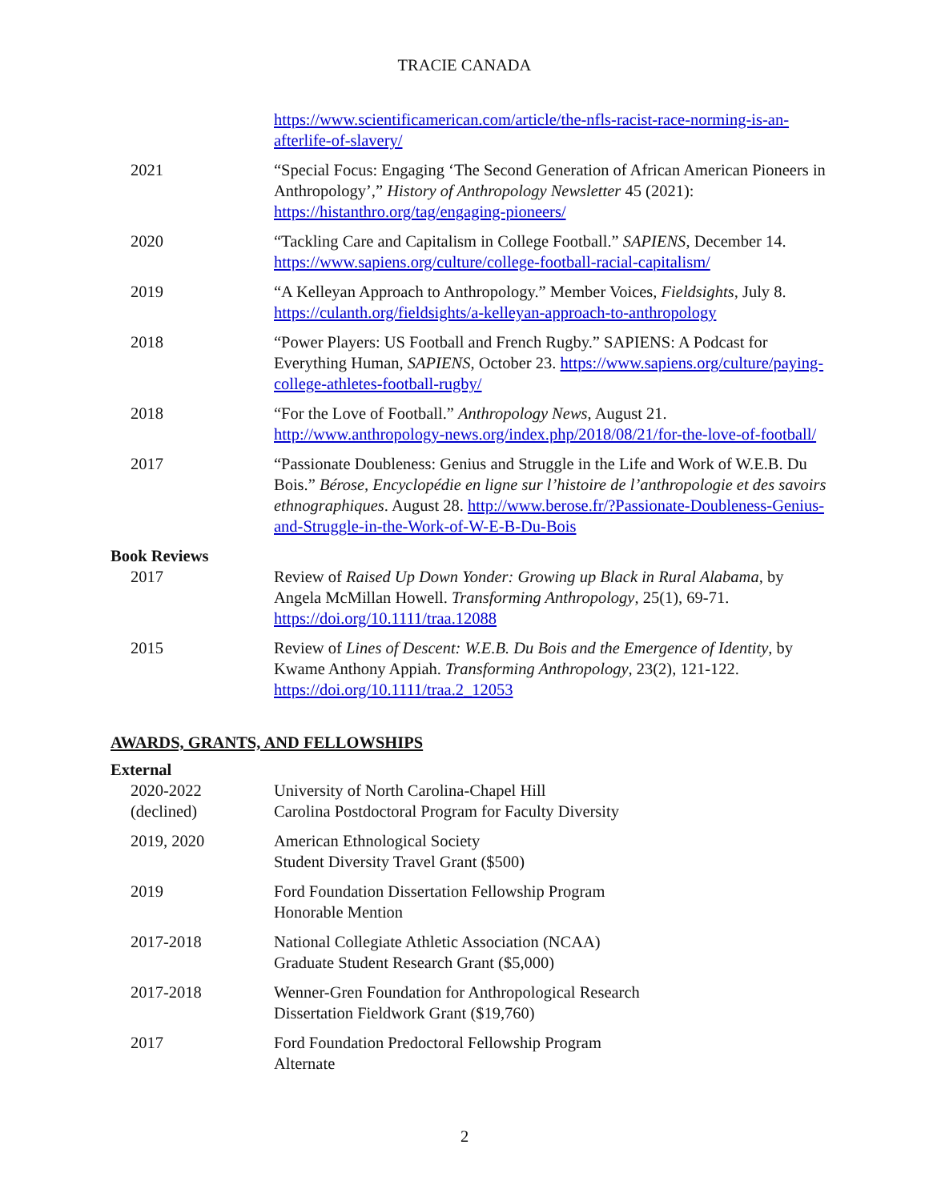TRACIE CANADA
https://www.scientificamerican.com/article/the-nfls-racist-race-norming-is-an-afterlife-of-slavery/
2021 “Special Focus: Engaging ‘The Second Generation of African American Pioneers in Anthropology’,” History of Anthropology Newsletter 45 (2021): https://histanthro.org/tag/engaging-pioneers/
2020 “Tackling Care and Capitalism in College Football.” SAPIENS, December 14. https://www.sapiens.org/culture/college-football-racial-capitalism/
2019 “A Kelleyan Approach to Anthropology.” Member Voices, Fieldsights, July 8. https://culanth.org/fieldsights/a-kelleyan-approach-to-anthropology
2018 “Power Players: US Football and French Rugby.” SAPIENS: A Podcast for Everything Human, SAPIENS, October 23. https://www.sapiens.org/culture/paying-college-athletes-football-rugby/
2018 “For the Love of Football.” Anthropology News, August 21. http://www.anthropology-news.org/index.php/2018/08/21/for-the-love-of-football/
2017 “Passionate Doubleness: Genius and Struggle in the Life and Work of W.E.B. Du Bois.” Bérose, Encyclopédie en ligne sur l’histoire de l’anthropologie et des savoirs ethnographiques. August 28. http://www.berose.fr/?Passionate-Doubleness-Genius-and-Struggle-in-the-Work-of-W-E-B-Du-Bois
Book Reviews
2017 Review of Raised Up Down Yonder: Growing up Black in Rural Alabama, by Angela McMillan Howell. Transforming Anthropology, 25(1), 69-71. https://doi.org/10.1111/traa.12088
2015 Review of Lines of Descent: W.E.B. Du Bois and the Emergence of Identity, by Kwame Anthony Appiah. Transforming Anthropology, 23(2), 121-122. https://doi.org/10.1111/traa.2_12053
AWARDS, GRANTS, AND FELLOWSHIPS
External
2020-2022
(declined)
University of North Carolina-Chapel Hill
Carolina Postdoctoral Program for Faculty Diversity
2019, 2020 American Ethnological Society
Student Diversity Travel Grant ($500)
2019 Ford Foundation Dissertation Fellowship Program
Honorable Mention
2017-2018 National Collegiate Athletic Association (NCAA)
Graduate Student Research Grant ($5,000)
2017-2018 Wenner-Gren Foundation for Anthropological Research
Dissertation Fieldwork Grant ($19,760)
2017 Ford Foundation Predoctoral Fellowship Program
Alternate
2